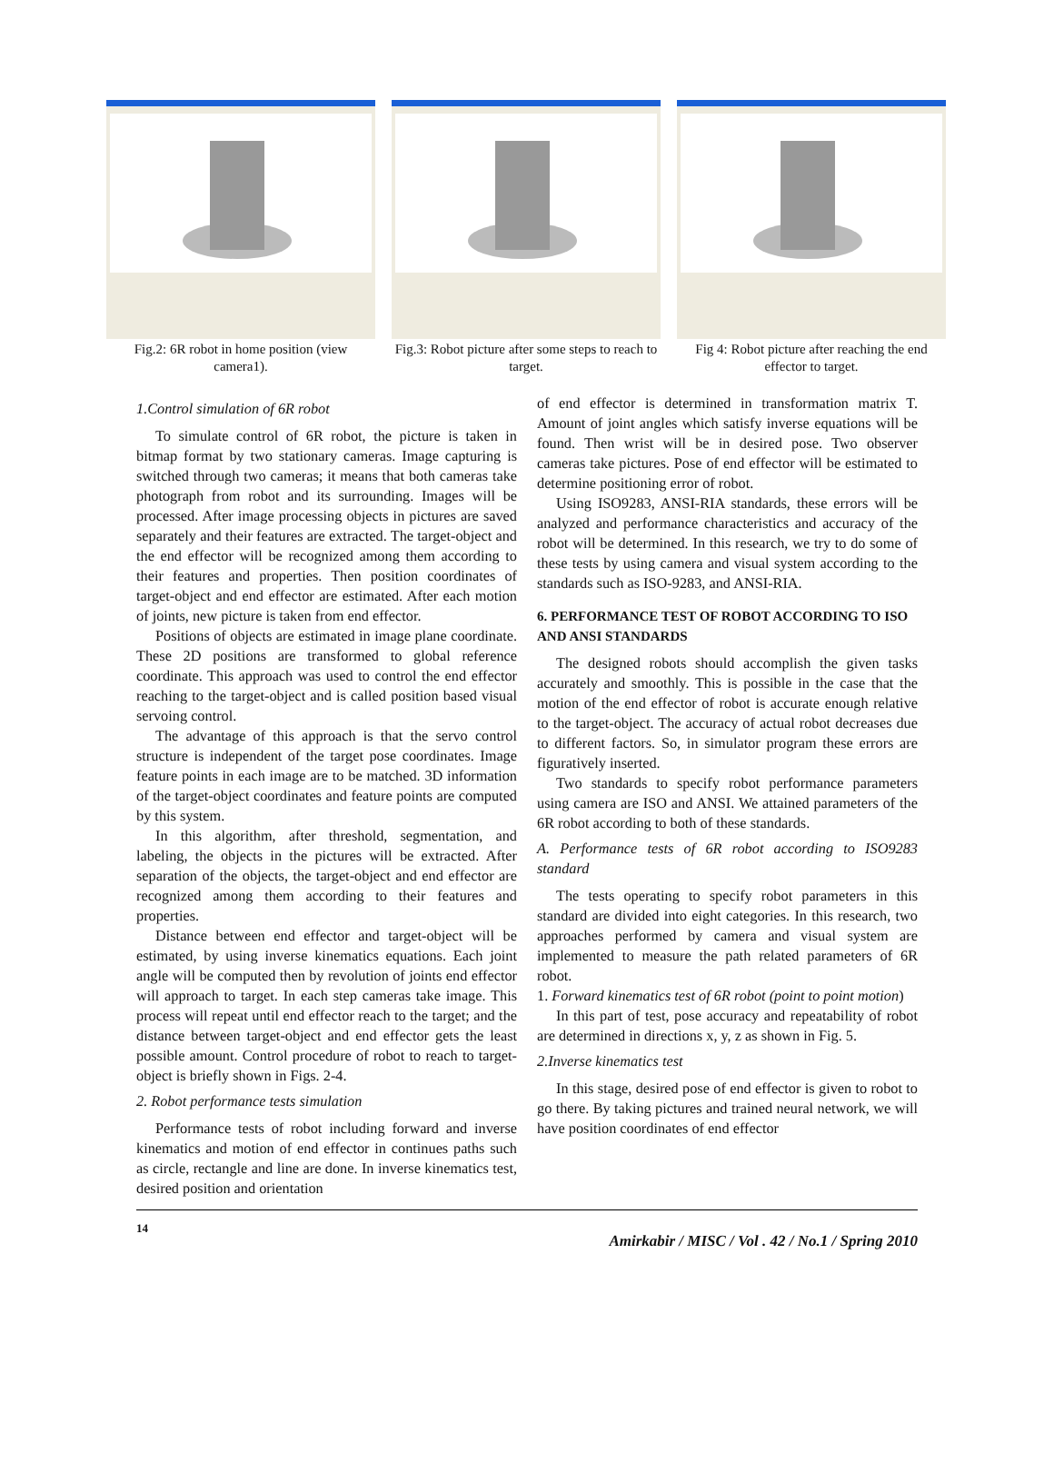Fig.2: 6R robot in home position (view camera1).
Fig.3: Robot picture after some steps to reach to target.
Fig 4: Robot picture after reaching the end effector to target.
1.Control simulation of 6R robot
To simulate control of 6R robot, the picture is taken in bitmap format by two stationary cameras. Image capturing is switched through two cameras; it means that both cameras take photograph from robot and its surrounding. Images will be processed. After image processing objects in pictures are saved separately and their features are extracted. The target-object and the end effector will be recognized among them according to their features and properties. Then position coordinates of target-object and end effector are estimated. After each motion of joints, new picture is taken from end effector.
Positions of objects are estimated in image plane coordinate. These 2D positions are transformed to global reference coordinate. This approach was used to control the end effector reaching to the target-object and is called position based visual servoing control.
The advantage of this approach is that the servo control structure is independent of the target pose coordinates. Image feature points in each image are to be matched. 3D information of the target-object coordinates and feature points are computed by this system.
In this algorithm, after threshold, segmentation, and labeling, the objects in the pictures will be extracted. After separation of the objects, the target-object and end effector are recognized among them according to their features and properties.
Distance between end effector and target-object will be estimated, by using inverse kinematics equations. Each joint angle will be computed then by revolution of joints end effector will approach to target. In each step cameras take image. This process will repeat until end effector reach to the target; and the distance between target-object and end effector gets the least possible amount. Control procedure of robot to reach to target-object is briefly shown in Figs. 2-4.
2. Robot performance tests simulation
Performance tests of robot including forward and inverse kinematics and motion of end effector in continues paths such as circle, rectangle and line are done. In inverse kinematics test, desired position and orientation
of end effector is determined in transformation matrix T. Amount of joint angles which satisfy inverse equations will be found. Then wrist will be in desired pose. Two observer cameras take pictures. Pose of end effector will be estimated to determine positioning error of robot.
Using ISO9283, ANSI-RIA standards, these errors will be analyzed and performance characteristics and accuracy of the robot will be determined. In this research, we try to do some of these tests by using camera and visual system according to the standards such as ISO-9283, and ANSI-RIA.
6. PERFORMANCE TEST OF ROBOT ACCORDING TO ISO AND ANSI STANDARDS
The designed robots should accomplish the given tasks accurately and smoothly. This is possible in the case that the motion of the end effector of robot is accurate enough relative to the target-object. The accuracy of actual robot decreases due to different factors. So, in simulator program these errors are figuratively inserted.
Two standards to specify robot performance parameters using camera are ISO and ANSI. We attained parameters of the 6R robot according to both of these standards.
A. Performance tests of 6R robot according to ISO9283 standard
The tests operating to specify robot parameters in this standard are divided into eight categories. In this research, two approaches performed by camera and visual system are implemented to measure the path related parameters of 6R robot.
1. Forward kinematics test of 6R robot (point to point motion)
In this part of test, pose accuracy and repeatability of robot are determined in directions x, y, z as shown in Fig. 5.
2.Inverse kinematics test
In this stage, desired pose of end effector is given to robot to go there. By taking pictures and trained neural network, we will have position coordinates of end effector
14 Amirkabir / MISC / Vol . 42 / No.1 / Spring 2010